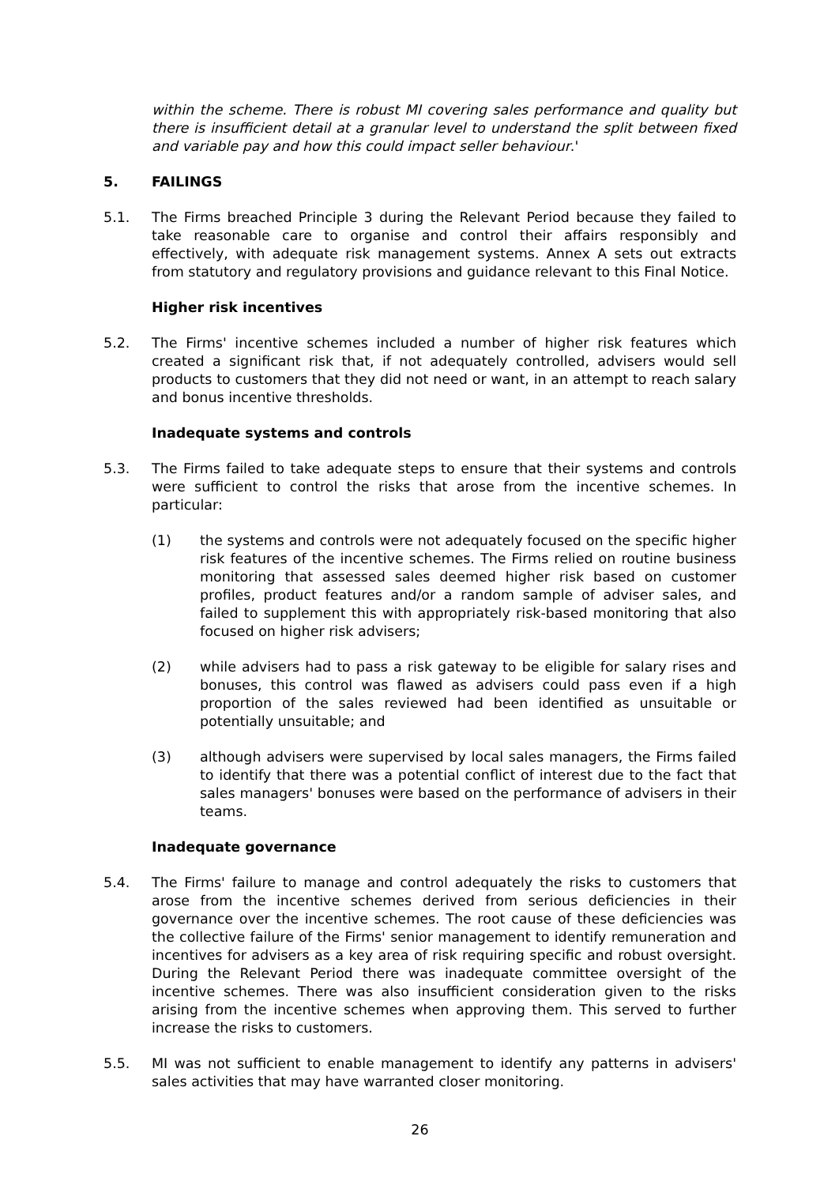within the scheme. There is robust MI covering sales performance and quality but there is insufficient detail at a granular level to understand the split between fixed and variable pay and how this could impact seller behaviour.'
5. FAILINGS
5.1. The Firms breached Principle 3 during the Relevant Period because they failed to take reasonable care to organise and control their affairs responsibly and effectively, with adequate risk management systems. Annex A sets out extracts from statutory and regulatory provisions and guidance relevant to this Final Notice.
Higher risk incentives
5.2. The Firms' incentive schemes included a number of higher risk features which created a significant risk that, if not adequately controlled, advisers would sell products to customers that they did not need or want, in an attempt to reach salary and bonus incentive thresholds.
Inadequate systems and controls
5.3. The Firms failed to take adequate steps to ensure that their systems and controls were sufficient to control the risks that arose from the incentive schemes. In particular:
(1) the systems and controls were not adequately focused on the specific higher risk features of the incentive schemes. The Firms relied on routine business monitoring that assessed sales deemed higher risk based on customer profiles, product features and/or a random sample of adviser sales, and failed to supplement this with appropriately risk-based monitoring that also focused on higher risk advisers;
(2) while advisers had to pass a risk gateway to be eligible for salary rises and bonuses, this control was flawed as advisers could pass even if a high proportion of the sales reviewed had been identified as unsuitable or potentially unsuitable; and
(3) although advisers were supervised by local sales managers, the Firms failed to identify that there was a potential conflict of interest due to the fact that sales managers' bonuses were based on the performance of advisers in their teams.
Inadequate governance
5.4. The Firms' failure to manage and control adequately the risks to customers that arose from the incentive schemes derived from serious deficiencies in their governance over the incentive schemes. The root cause of these deficiencies was the collective failure of the Firms' senior management to identify remuneration and incentives for advisers as a key area of risk requiring specific and robust oversight. During the Relevant Period there was inadequate committee oversight of the incentive schemes. There was also insufficient consideration given to the risks arising from the incentive schemes when approving them. This served to further increase the risks to customers.
5.5. MI was not sufficient to enable management to identify any patterns in advisers' sales activities that may have warranted closer monitoring.
26